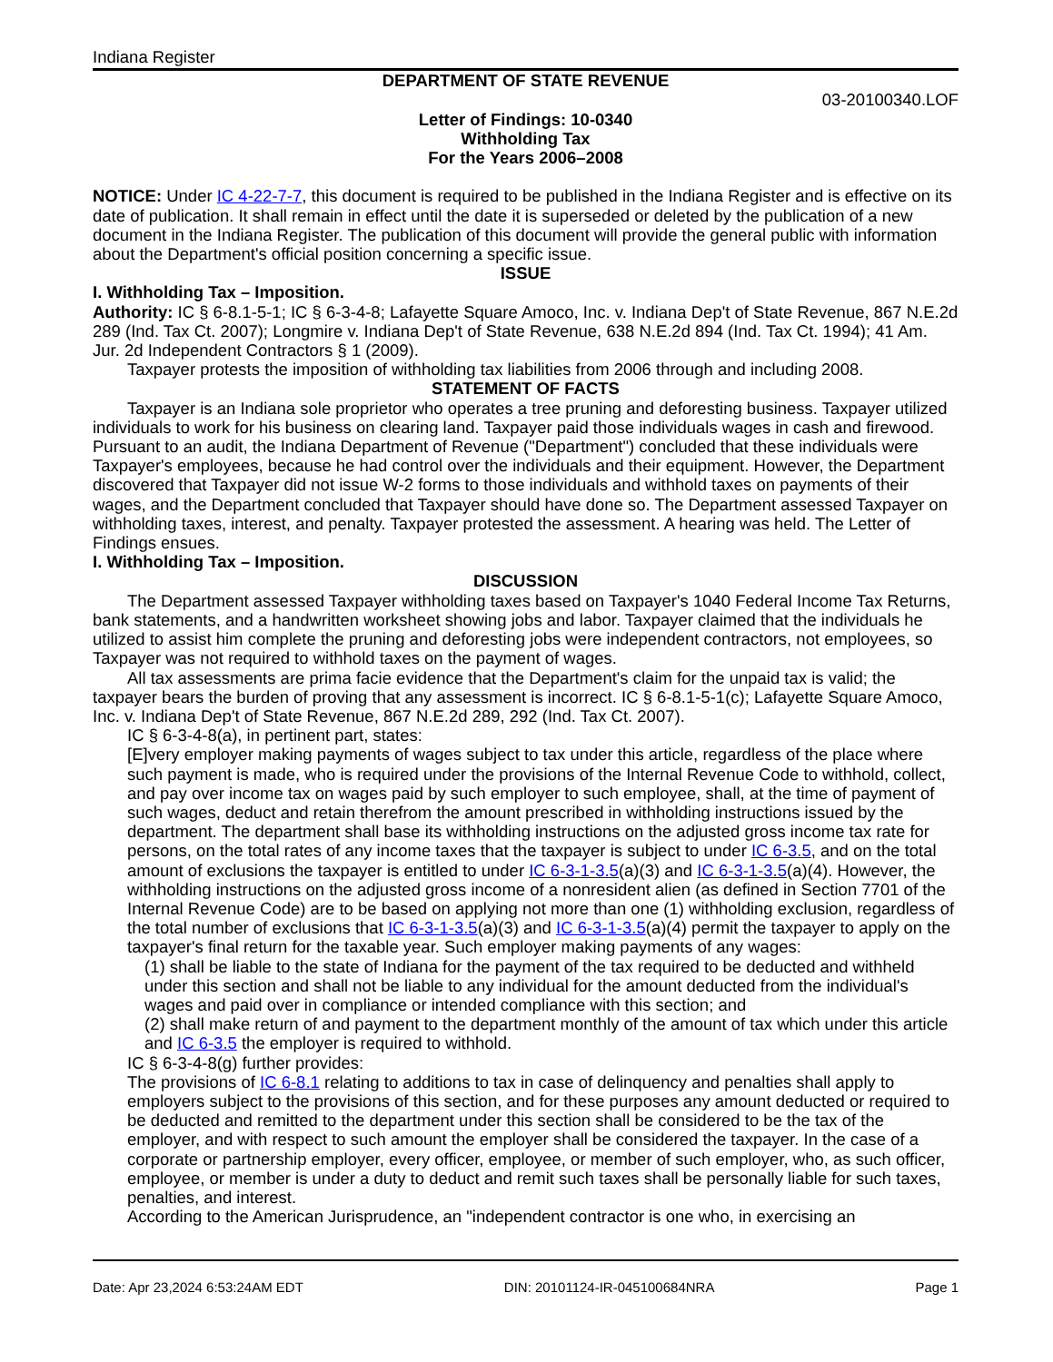Indiana Register
DEPARTMENT OF STATE REVENUE
03-20100340.LOF
Letter of Findings: 10-0340
Withholding Tax
For the Years 2006–2008
NOTICE: Under IC 4-22-7-7, this document is required to be published in the Indiana Register and is effective on its date of publication. It shall remain in effect until the date it is superseded or deleted by the publication of a new document in the Indiana Register. The publication of this document will provide the general public with information about the Department's official position concerning a specific issue.
ISSUE
I. Withholding Tax – Imposition.
Authority: IC § 6-8.1-5-1; IC § 6-3-4-8; Lafayette Square Amoco, Inc. v. Indiana Dep't of State Revenue, 867 N.E.2d 289 (Ind. Tax Ct. 2007); Longmire v. Indiana Dep't of State Revenue, 638 N.E.2d 894 (Ind. Tax Ct. 1994); 41 Am. Jur. 2d Independent Contractors § 1 (2009).
Taxpayer protests the imposition of withholding tax liabilities from 2006 through and including 2008.
STATEMENT OF FACTS
Taxpayer is an Indiana sole proprietor who operates a tree pruning and deforesting business. Taxpayer utilized individuals to work for his business on clearing land. Taxpayer paid those individuals wages in cash and firewood. Pursuant to an audit, the Indiana Department of Revenue ("Department") concluded that these individuals were Taxpayer's employees, because he had control over the individuals and their equipment. However, the Department discovered that Taxpayer did not issue W-2 forms to those individuals and withhold taxes on payments of their wages, and the Department concluded that Taxpayer should have done so. The Department assessed Taxpayer on withholding taxes, interest, and penalty. Taxpayer protested the assessment. A hearing was held. The Letter of Findings ensues.
I. Withholding Tax – Imposition.
DISCUSSION
The Department assessed Taxpayer withholding taxes based on Taxpayer's 1040 Federal Income Tax Returns, bank statements, and a handwritten worksheet showing jobs and labor. Taxpayer claimed that the individuals he utilized to assist him complete the pruning and deforesting jobs were independent contractors, not employees, so Taxpayer was not required to withhold taxes on the payment of wages.
All tax assessments are prima facie evidence that the Department's claim for the unpaid tax is valid; the taxpayer bears the burden of proving that any assessment is incorrect. IC § 6-8.1-5-1(c); Lafayette Square Amoco, Inc. v. Indiana Dep't of State Revenue, 867 N.E.2d 289, 292 (Ind. Tax Ct. 2007).
IC § 6-3-4-8(a), in pertinent part, states:
[E]very employer making payments of wages subject to tax under this article, regardless of the place where such payment is made, who is required under the provisions of the Internal Revenue Code to withhold, collect, and pay over income tax on wages paid by such employer to such employee, shall, at the time of payment of such wages, deduct and retain therefrom the amount prescribed in withholding instructions issued by the department. The department shall base its withholding instructions on the adjusted gross income tax rate for persons, on the total rates of any income taxes that the taxpayer is subject to under IC 6-3.5, and on the total amount of exclusions the taxpayer is entitled to under IC 6-3-1-3.5(a)(3) and IC 6-3-1-3.5(a)(4). However, the withholding instructions on the adjusted gross income of a nonresident alien (as defined in Section 7701 of the Internal Revenue Code) are to be based on applying not more than one (1) withholding exclusion, regardless of the total number of exclusions that IC 6-3-1-3.5(a)(3) and IC 6-3-1-3.5(a)(4) permit the taxpayer to apply on the taxpayer's final return for the taxable year. Such employer making payments of any wages:
(1) shall be liable to the state of Indiana for the payment of the tax required to be deducted and withheld under this section and shall not be liable to any individual for the amount deducted from the individual's wages and paid over in compliance or intended compliance with this section; and
(2) shall make return of and payment to the department monthly of the amount of tax which under this article and IC 6-3.5 the employer is required to withhold.
IC § 6-3-4-8(g) further provides:
The provisions of IC 6-8.1 relating to additions to tax in case of delinquency and penalties shall apply to employers subject to the provisions of this section, and for these purposes any amount deducted or required to be deducted and remitted to the department under this section shall be considered to be the tax of the employer, and with respect to such amount the employer shall be considered the taxpayer. In the case of a corporate or partnership employer, every officer, employee, or member of such employer, who, as such officer, employee, or member is under a duty to deduct and remit such taxes shall be personally liable for such taxes, penalties, and interest.
According to the American Jurisprudence, an "independent contractor is one who, in exercising an
Date: Apr 23,2024 6:53:24AM EDT DIN: 20101124-IR-045100684NRA Page 1